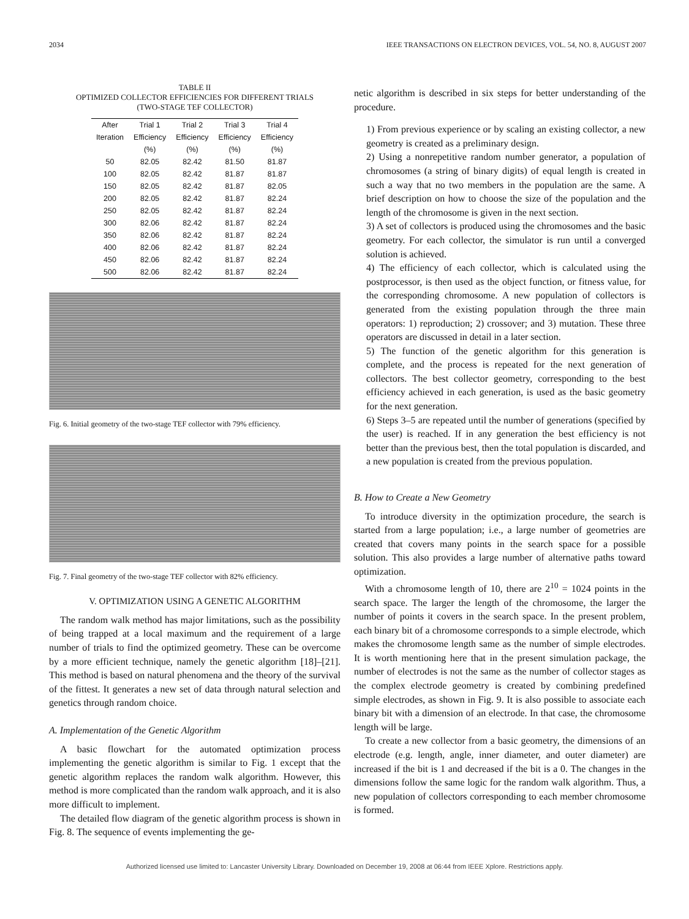2034 IEEE TRANSACTIONS ON ELECTRON DEVICES, VOL. 54, NO. 8, AUGUST 2007
TABLE II
OPTIMIZED COLLECTOR EFFICIENCIES FOR DIFFERENT TRIALS
(TWO-STAGE TEF COLLECTOR)
| After | Trial 1 | Trial 2 | Trial 3 | Trial 4 |
| --- | --- | --- | --- | --- |
| Iteration | Efficiency | Efficiency | Efficiency | Efficiency |
| | (%) | (%) | (%) | (%) |
| 50 | 82.05 | 82.42 | 81.50 | 81.87 |
| 100 | 82.05 | 82.42 | 81.87 | 81.87 |
| 150 | 82.05 | 82.42 | 81.87 | 82.05 |
| 200 | 82.05 | 82.42 | 81.87 | 82.24 |
| 250 | 82.05 | 82.42 | 81.87 | 82.24 |
| 300 | 82.06 | 82.42 | 81.87 | 82.24 |
| 350 | 82.06 | 82.42 | 81.87 | 82.24 |
| 400 | 82.06 | 82.42 | 81.87 | 82.24 |
| 450 | 82.06 | 82.42 | 81.87 | 82.24 |
| 500 | 82.06 | 82.42 | 81.87 | 82.24 |
Fig. 6. Initial geometry of the two-stage TEF collector with 79% efficiency.
Fig. 7. Final geometry of the two-stage TEF collector with 82% efficiency.
V. OPTIMIZATION USING A GENETIC ALGORITHM
The random walk method has major limitations, such as the possibility of being trapped at a local maximum and the requirement of a large number of trials to find the optimized geometry. These can be overcome by a more efficient technique, namely the genetic algorithm [18]–[21]. This method is based on natural phenomena and the theory of the survival of the fittest. It generates a new set of data through natural selection and genetics through random choice.
A. Implementation of the Genetic Algorithm
A basic flowchart for the automated optimization process implementing the genetic algorithm is similar to Fig. 1 except that the genetic algorithm replaces the random walk algorithm. However, this method is more complicated than the random walk approach, and it is also more difficult to implement.
The detailed flow diagram of the genetic algorithm process is shown in Fig. 8. The sequence of events implementing the ge-
netic algorithm is described in six steps for better understanding of the procedure.
1) From previous experience or by scaling an existing collector, a new geometry is created as a preliminary design.
2) Using a nonrepetitive random number generator, a population of chromosomes (a string of binary digits) of equal length is created in such a way that no two members in the population are the same. A brief description on how to choose the size of the population and the length of the chromosome is given in the next section.
3) A set of collectors is produced using the chromosomes and the basic geometry. For each collector, the simulator is run until a converged solution is achieved.
4) The efficiency of each collector, which is calculated using the postprocessor, is then used as the object function, or fitness value, for the corresponding chromosome. A new population of collectors is generated from the existing population through the three main operators: 1) reproduction; 2) crossover; and 3) mutation. These three operators are discussed in detail in a later section.
5) The function of the genetic algorithm for this generation is complete, and the process is repeated for the next generation of collectors. The best collector geometry, corresponding to the best efficiency achieved in each generation, is used as the basic geometry for the next generation.
6) Steps 3–5 are repeated until the number of generations (specified by the user) is reached. If in any generation the best efficiency is not better than the previous best, then the total population is discarded, and a new population is created from the previous population.
B. How to Create a New Geometry
To introduce diversity in the optimization procedure, the search is started from a large population; i.e., a large number of geometries are created that covers many points in the search space for a possible solution. This also provides a large number of alternative paths toward optimization.
With a chromosome length of 10, there are 2<sup>10</sup> = 1024 points in the search space. The larger the length of the chromosome, the larger the number of points it covers in the search space. In the present problem, each binary bit of a chromosome corresponds to a simple electrode, which makes the chromosome length same as the number of simple electrodes. It is worth mentioning here that in the present simulation package, the number of electrodes is not the same as the number of collector stages as the complex electrode geometry is created by combining predefined simple electrodes, as shown in Fig. 9. It is also possible to associate each binary bit with a dimension of an electrode. In that case, the chromosome length will be large.
To create a new collector from a basic geometry, the dimensions of an electrode (e.g. length, angle, inner diameter, and outer diameter) are increased if the bit is 1 and decreased if the bit is a 0. The changes in the dimensions follow the same logic for the random walk algorithm. Thus, a new population of collectors corresponding to each member chromosome is formed.
Authorized licensed use limited to: Lancaster University Library. Downloaded on December 19, 2008 at 06:44 from IEEE Xplore. Restrictions apply.